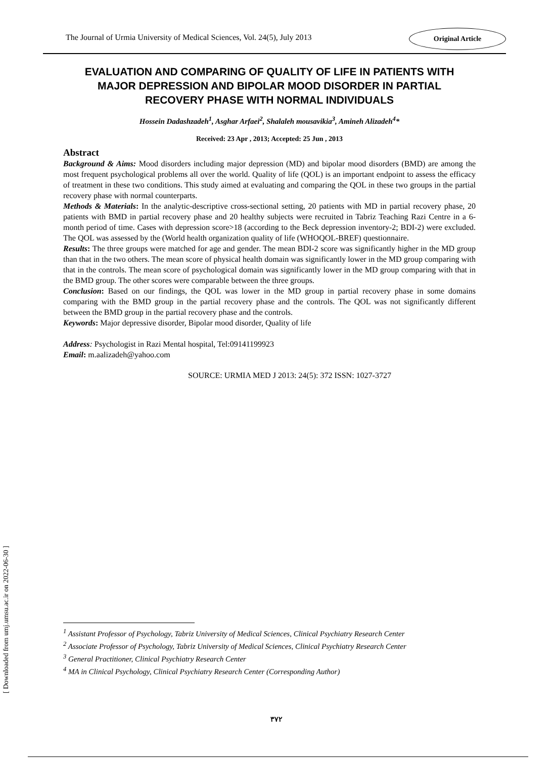The Journal of Urmia University of Medical Sciences, Vol. 24(5), July 2013
Original Article
EVALUATION AND COMPARING OF QUALITY OF LIFE IN PATIENTS WITH MAJOR DEPRESSION AND BIPOLAR MOOD DISORDER IN PARTIAL RECOVERY PHASE WITH NORMAL INDIVIDUALS
Hossein Dadashzadeh<sup>1</sup>, Asghar Arfaei<sup>2</sup>, Shalaleh mousavikia<sup>3</sup>, Amineh Alizadeh<sup>4</sup>*
Received: 23 Apr , 2013; Accepted: 25 Jun , 2013
Abstract
Background & Aims: Mood disorders including major depression (MD) and bipolar mood disorders (BMD) are among the most frequent psychological problems all over the world. Quality of life (QOL) is an important endpoint to assess the efficacy of treatment in these two conditions. This study aimed at evaluating and comparing the QOL in these two groups in the partial recovery phase with normal counterparts.
Methods & Materials: In the analytic-descriptive cross-sectional setting, 20 patients with MD in partial recovery phase, 20 patients with BMD in partial recovery phase and 20 healthy subjects were recruited in Tabriz Teaching Razi Centre in a 6-month period of time. Cases with depression score>18 (according to the Beck depression inventory-2; BDI-2) were excluded. The QOL was assessed by the (World health organization quality of life (WHOQOL-BREF) questionnaire.
Results: The three groups were matched for age and gender. The mean BDI-2 score was significantly higher in the MD group than that in the two others. The mean score of physical health domain was significantly lower in the MD group comparing with that in the controls. The mean score of psychological domain was significantly lower in the MD group comparing with that in the BMD group. The other scores were comparable between the three groups.
Conclusion: Based on our findings, the QOL was lower in the MD group in partial recovery phase in some domains comparing with the BMD group in the partial recovery phase and the controls. The QOL was not significantly different between the BMD group in the partial recovery phase and the controls.
Keywords: Major depressive disorder, Bipolar mood disorder, Quality of life
Address: Psychologist in Razi Mental hospital, Tel:09141199923
Email: m.aalizadeh@yahoo.com
SOURCE: URMIA MED J 2013: 24(5): 372 ISSN: 1027-3727
[ Downloaded from umj.umsu.ac.ir on 2022-06-30 ]
<sup>1</sup> Assistant Professor of Psychology, Tabriz University of Medical Sciences, Clinical Psychiatry Research Center
<sup>2</sup> Associate Professor of Psychology, Tabriz University of Medical Sciences, Clinical Psychiatry Research Center
<sup>3</sup> General Practitioner, Clinical Psychiatry Research Center
<sup>4</sup> MA in Clinical Psychology, Clinical Psychiatry Research Center (Corresponding Author)
٣٧٢